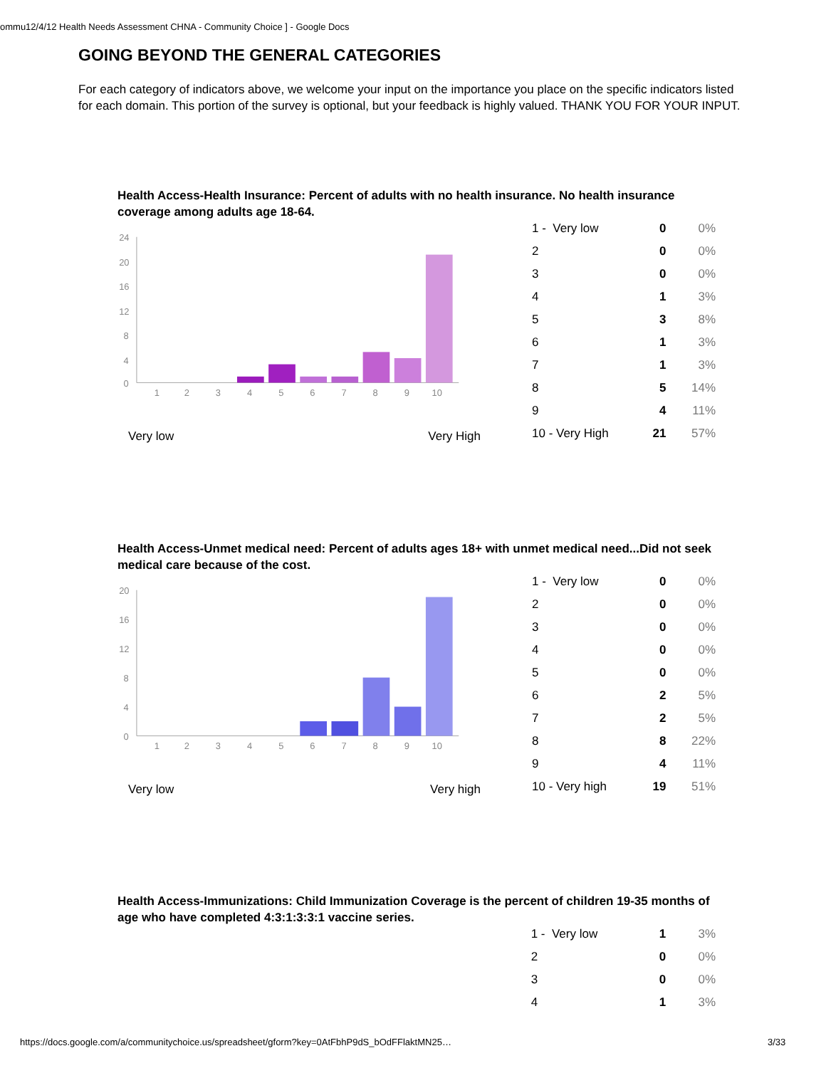ommu12/4/12 Health Needs Assessment CHNA - Community Choice ] - Google Docs
GOING BEYOND THE GENERAL CATEGORIES
For each category of indicators above, we welcome your input on the importance you place on the specific indicators listed for each domain. This portion of the survey is optional, but your feedback is highly valued. THANK YOU FOR YOUR INPUT.
Health Access-Health Insurance: Percent of adults with no health insurance. No health insurance coverage among adults age 18-64.
24
20
16
12
8
4
0
1
2
3
4
5
6
7
8
9
10
Very low Very High
| 1 - Very low | 0 | 0% |
| 2 | 0 | 0% |
| 3 | 0 | 0% |
| 4 | 1 | 3% |
| 5 | 3 | 8% |
| 6 | 1 | 3% |
| 7 | 1 | 3% |
| 8 | 5 | 14% |
| 9 | 4 | 11% |
| 10 - Very High | 21 | 57% |
Health Access-Unmet medical need: Percent of adults ages 18+ with unmet medical need...Did not seek medical care because of the cost.
20
16
12
8
4
0
1
2
3
4
5
6
7
8
9
10
Very low Very high
| 1 - Very low | 0 | 0% |
| 2 | 0 | 0% |
| 3 | 0 | 0% |
| 4 | 0 | 0% |
| 5 | 0 | 0% |
| 6 | 2 | 5% |
| 7 | 2 | 5% |
| 8 | 8 | 22% |
| 9 | 4 | 11% |
| 10 - Very high | 19 | 51% |
Health Access-Immunizations: Child Immunization Coverage is the percent of children 19-35 months of age who have completed 4:3:1:3:3:1 vaccine series.
| 1 - Very low | 1 | 3% |
| 2 | 0 | 0% |
| 3 | 0 | 0% |
| 4 | 1 | 3% |
https://docs.google.com/a/communitychoice.us/spreadsheet/gform?key=0AtFbhP9dS_bOdFFlaktMN25…
3/33